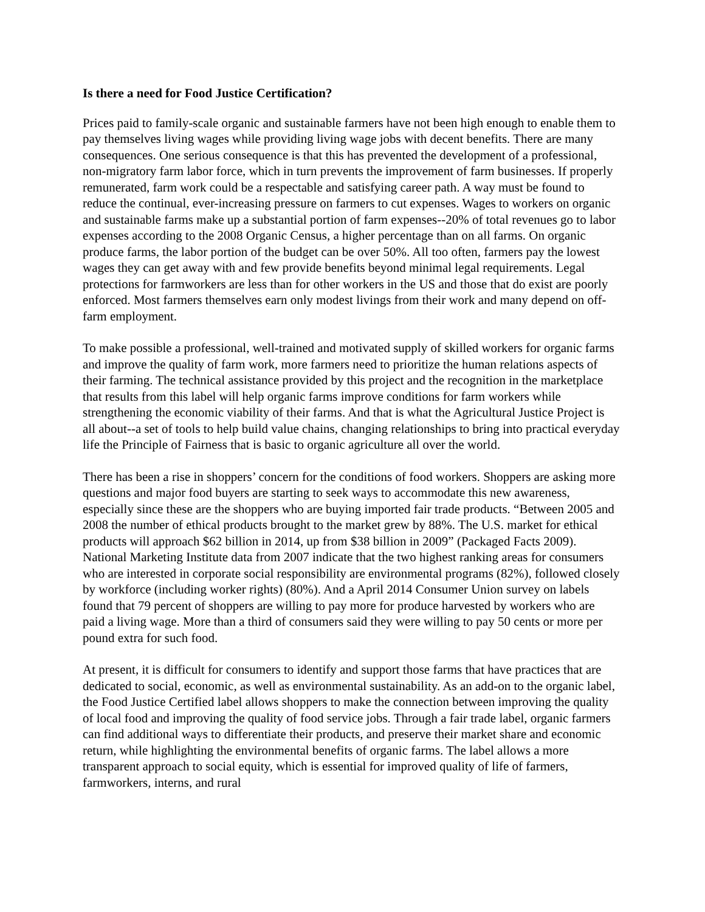Is there a need for Food Justice Certification?
Prices paid to family-scale organic and sustainable farmers have not been high enough to enable them to pay themselves living wages while providing living wage jobs with decent benefits. There are many consequences. One serious consequence is that this has prevented the development of a professional, non-migratory farm labor force, which in turn prevents the improvement of farm businesses. If properly remunerated, farm work could be a respectable and satisfying career path. A way must be found to reduce the continual, ever-increasing pressure on farmers to cut expenses. Wages to workers on organic and sustainable farms make up a substantial portion of farm expenses--20% of total revenues go to labor expenses according to the 2008 Organic Census, a higher percentage than on all farms. On organic produce farms, the labor portion of the budget can be over 50%. All too often, farmers pay the lowest wages they can get away with and few provide benefits beyond minimal legal requirements. Legal protections for farmworkers are less than for other workers in the US and those that do exist are poorly enforced. Most farmers themselves earn only modest livings from their work and many depend on off-farm employment.
To make possible a professional, well-trained and motivated supply of skilled workers for organic farms and improve the quality of farm work, more farmers need to prioritize the human relations aspects of their farming. The technical assistance provided by this project and the recognition in the marketplace that results from this label will help organic farms improve conditions for farm workers while strengthening the economic viability of their farms. And that is what the Agricultural Justice Project is all about--a set of tools to help build value chains, changing relationships to bring into practical everyday life the Principle of Fairness that is basic to organic agriculture all over the world.
There has been a rise in shoppers’ concern for the conditions of food workers. Shoppers are asking more questions and major food buyers are starting to seek ways to accommodate this new awareness, especially since these are the shoppers who are buying imported fair trade products. “Between 2005 and 2008 the number of ethical products brought to the market grew by 88%. The U.S. market for ethical products will approach $62 billion in 2014, up from $38 billion in 2009” (Packaged Facts 2009). National Marketing Institute data from 2007 indicate that the two highest ranking areas for consumers who are interested in corporate social responsibility are environmental programs (82%), followed closely by workforce (including worker rights) (80%). And a April 2014 Consumer Union survey on labels found that 79 percent of shoppers are willing to pay more for produce harvested by workers who are paid a living wage. More than a third of consumers said they were willing to pay 50 cents or more per pound extra for such food.
At present, it is difficult for consumers to identify and support those farms that have practices that are dedicated to social, economic, as well as environmental sustainability. As an add-on to the organic label, the Food Justice Certified label allows shoppers to make the connection between improving the quality of local food and improving the quality of food service jobs. Through a fair trade label, organic farmers can find additional ways to differentiate their products, and preserve their market share and economic return, while highlighting the environmental benefits of organic farms. The label allows a more transparent approach to social equity, which is essential for improved quality of life of farmers, farmworkers, interns, and rural